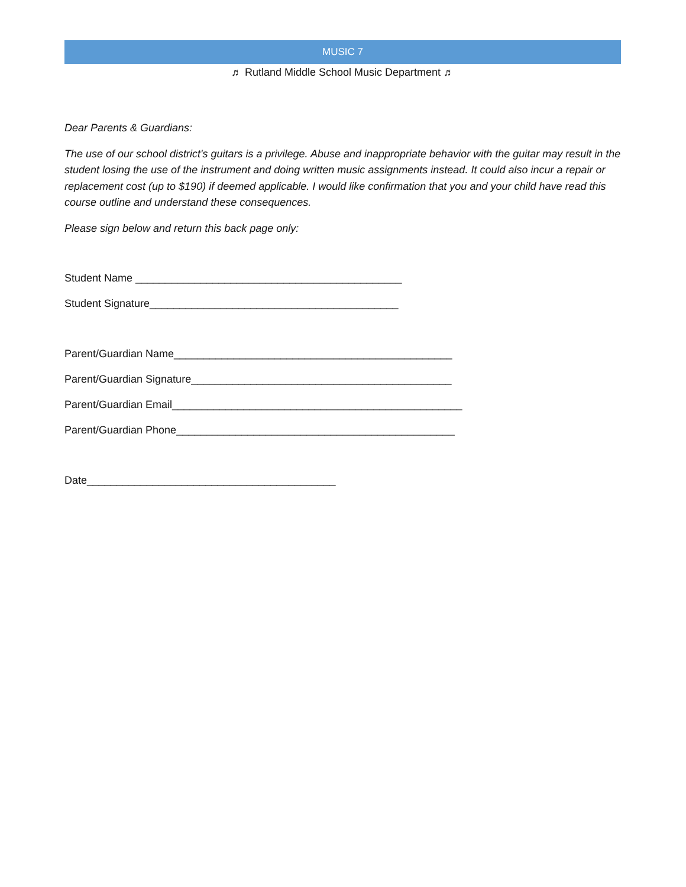MUSIC 7
♬ Rutland Middle School Music Department ♬
Dear Parents & Guardians:
The use of our school district's guitars is a privilege. Abuse and inappropriate behavior with the guitar may result in the student losing the use of the instrument and doing written music assignments instead. It could also incur a repair or replacement cost (up to $190) if deemed applicable. I would like confirmation that you and your child have read this course outline and understand these consequences.
Please sign below and return this back page only:
Student Name _____________________________________________
Student Signature__________________________________________
Parent/Guardian Name_______________________________________________
Parent/Guardian Signature____________________________________________
Parent/Guardian Email_________________________________________________
Parent/Guardian Phone_______________________________________________
Date__________________________________________